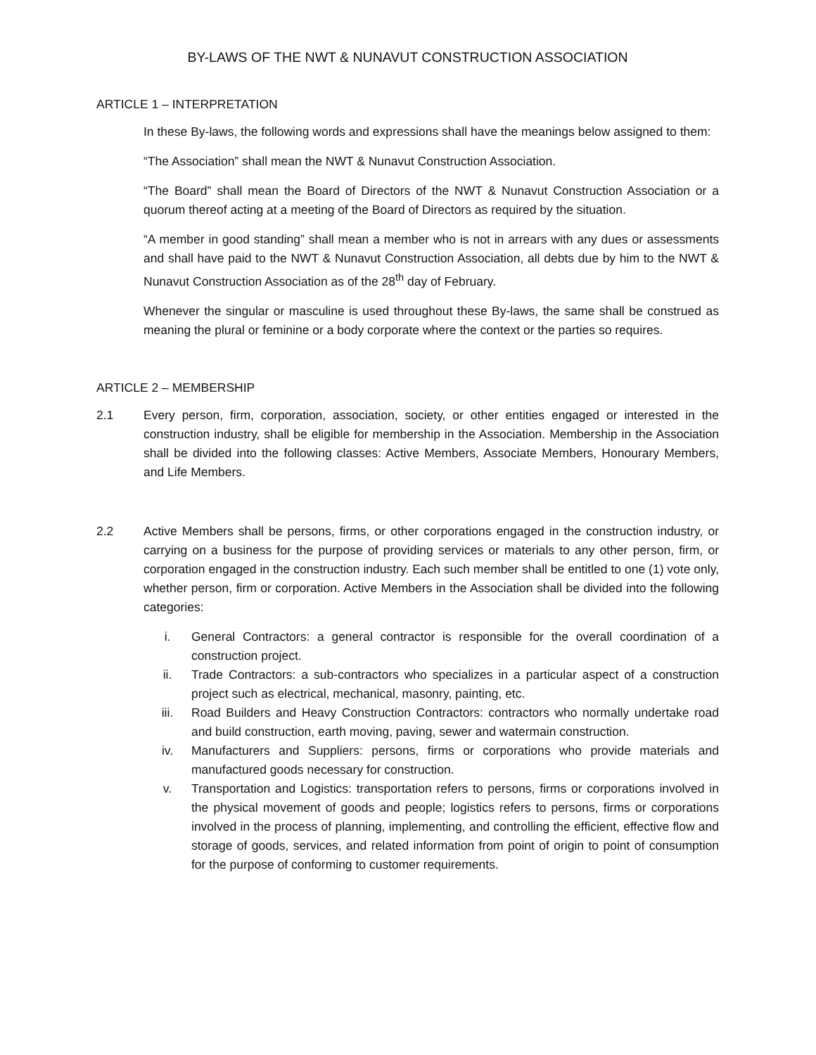BY-LAWS OF THE NWT & NUNAVUT CONSTRUCTION ASSOCIATION
ARTICLE 1 – INTERPRETATION
In these By-laws, the following words and expressions shall have the meanings below assigned to them:
“The Association” shall mean the NWT & Nunavut Construction Association.
“The Board” shall mean the Board of Directors of the NWT & Nunavut Construction Association or a quorum thereof acting at a meeting of the Board of Directors as required by the situation.
“A member in good standing” shall mean a member who is not in arrears with any dues or assessments and shall have paid to the NWT & Nunavut Construction Association, all debts due by him to the NWT & Nunavut Construction Association as of the 28<sup>th</sup> day of February.
Whenever the singular or masculine is used throughout these By-laws, the same shall be construed as meaning the plural or feminine or a body corporate where the context or the parties so requires.
ARTICLE 2 – MEMBERSHIP
2.1 Every person, firm, corporation, association, society, or other entities engaged or interested in the construction industry, shall be eligible for membership in the Association. Membership in the Association shall be divided into the following classes: Active Members, Associate Members, Honourary Members, and Life Members.
2.2 Active Members shall be persons, firms, or other corporations engaged in the construction industry, or carrying on a business for the purpose of providing services or materials to any other person, firm, or corporation engaged in the construction industry. Each such member shall be entitled to one (1) vote only, whether person, firm or corporation. Active Members in the Association shall be divided into the following categories:
i. General Contractors: a general contractor is responsible for the overall coordination of a construction project.
ii. Trade Contractors: a sub-contractors who specializes in a particular aspect of a construction project such as electrical, mechanical, masonry, painting, etc.
iii. Road Builders and Heavy Construction Contractors: contractors who normally undertake road and build construction, earth moving, paving, sewer and watermain construction.
iv. Manufacturers and Suppliers: persons, firms or corporations who provide materials and manufactured goods necessary for construction.
v. Transportation and Logistics: transportation refers to persons, firms or corporations involved in the physical movement of goods and people; logistics refers to persons, firms or corporations involved in the process of planning, implementing, and controlling the efficient, effective flow and storage of goods, services, and related information from point of origin to point of consumption for the purpose of conforming to customer requirements.